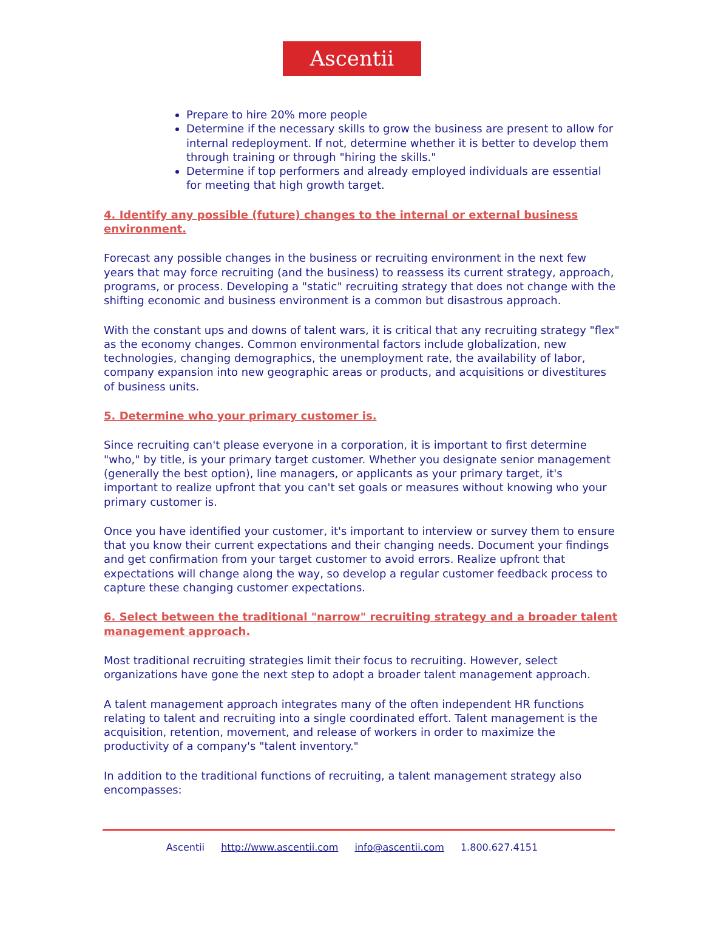Ascentii
Prepare to hire 20% more people
Determine if the necessary skills to grow the business are present to allow for internal redeployment. If not, determine whether it is better to develop them through training or through "hiring the skills."
Determine if top performers and already employed individuals are essential for meeting that high growth target.
4. Identify any possible (future) changes to the internal or external business environment.
Forecast any possible changes in the business or recruiting environment in the next few years that may force recruiting (and the business) to reassess its current strategy, approach, programs, or process. Developing a "static" recruiting strategy that does not change with the shifting economic and business environment is a common but disastrous approach.
With the constant ups and downs of talent wars, it is critical that any recruiting strategy "flex" as the economy changes. Common environmental factors include globalization, new technologies, changing demographics, the unemployment rate, the availability of labor, company expansion into new geographic areas or products, and acquisitions or divestitures of business units.
5. Determine who your primary customer is.
Since recruiting can't please everyone in a corporation, it is important to first determine "who," by title, is your primary target customer. Whether you designate senior management (generally the best option), line managers, or applicants as your primary target, it's important to realize upfront that you can't set goals or measures without knowing who your primary customer is.
Once you have identified your customer, it's important to interview or survey them to ensure that you know their current expectations and their changing needs. Document your findings and get confirmation from your target customer to avoid errors. Realize upfront that expectations will change along the way, so develop a regular customer feedback process to capture these changing customer expectations.
6. Select between the traditional "narrow" recruiting strategy and a broader talent management approach.
Most traditional recruiting strategies limit their focus to recruiting. However, select organizations have gone the next step to adopt a broader talent management approach.
A talent management approach integrates many of the often independent HR functions relating to talent and recruiting into a single coordinated effort. Talent management is the acquisition, retention, movement, and release of workers in order to maximize the productivity of a company's "talent inventory."
In addition to the traditional functions of recruiting, a talent management strategy also encompasses:
Ascentii http://www.ascentii.com info@ascentii.com 1.800.627.4151